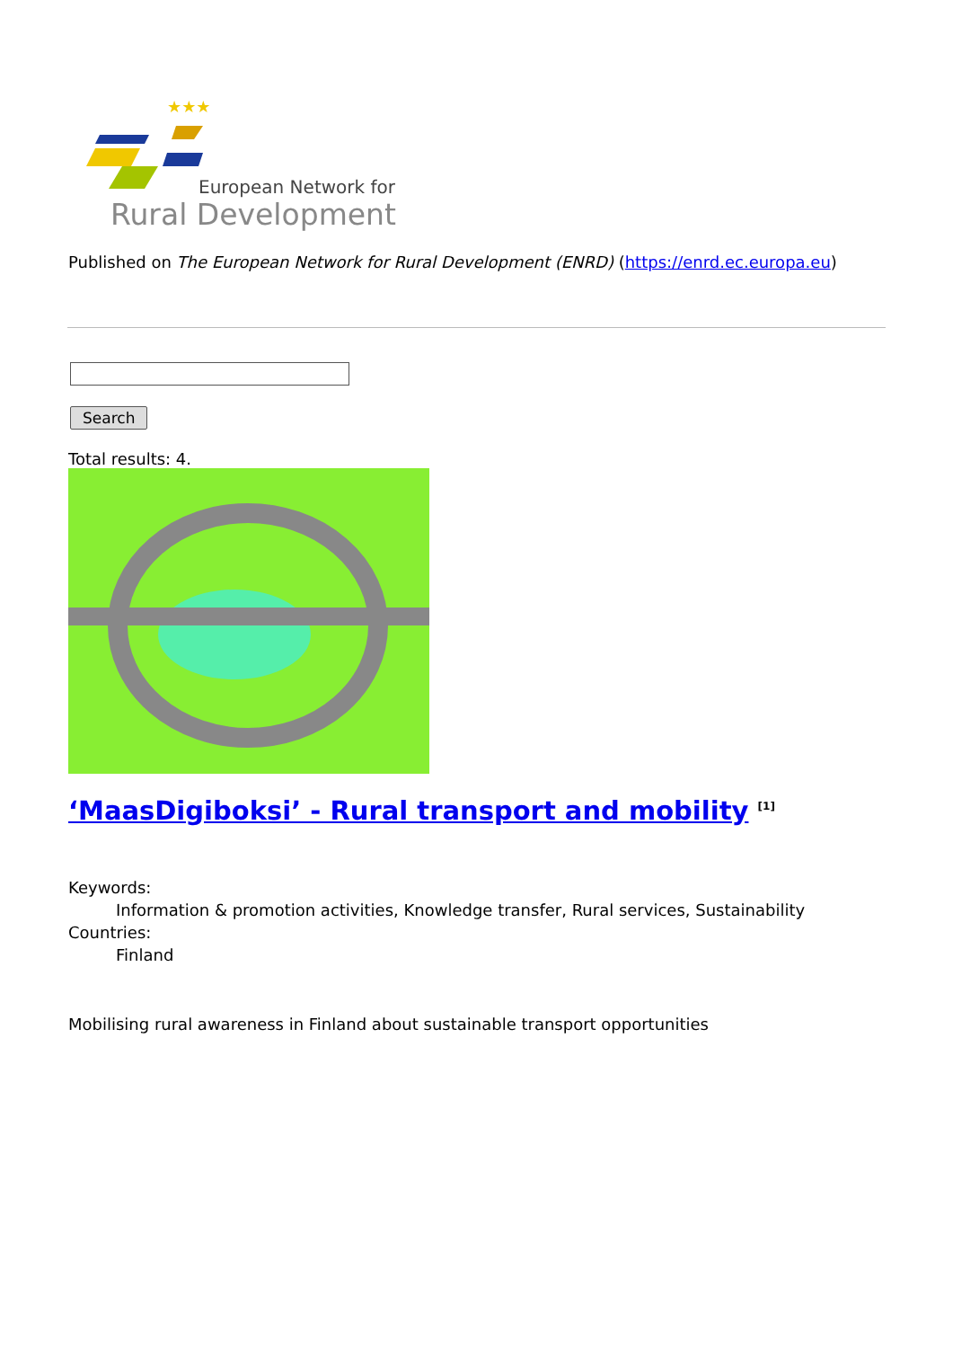European Network for
Rural Development
★★★
Published on The European Network for Rural Development (ENRD) (https://enrd.ec.europa.eu)
Search
Total results: 4.
‘MaasDigiboksi’ - Rural transport and mobility <sup>[1]</sup>
Keywords:
Information & promotion activities, Knowledge transfer, Rural services, Sustainability
Countries:
Finland
Mobilising rural awareness in Finland about sustainable transport opportunities